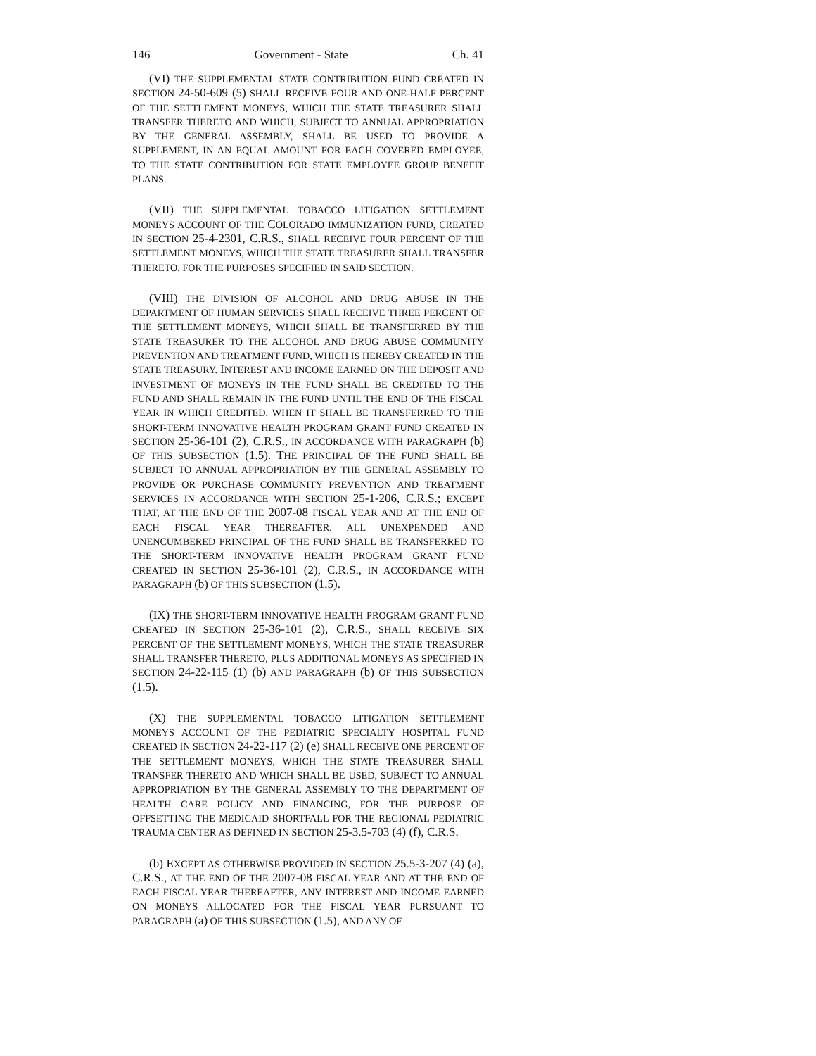146 Government - State Ch. 41
(VI) THE SUPPLEMENTAL STATE CONTRIBUTION FUND CREATED IN SECTION 24-50-609 (5) SHALL RECEIVE FOUR AND ONE-HALF PERCENT OF THE SETTLEMENT MONEYS, WHICH THE STATE TREASURER SHALL TRANSFER THERETO AND WHICH, SUBJECT TO ANNUAL APPROPRIATION BY THE GENERAL ASSEMBLY, SHALL BE USED TO PROVIDE A SUPPLEMENT, IN AN EQUAL AMOUNT FOR EACH COVERED EMPLOYEE, TO THE STATE CONTRIBUTION FOR STATE EMPLOYEE GROUP BENEFIT PLANS.
(VII) THE SUPPLEMENTAL TOBACCO LITIGATION SETTLEMENT MONEYS ACCOUNT OF THE COLORADO IMMUNIZATION FUND, CREATED IN SECTION 25-4-2301, C.R.S., SHALL RECEIVE FOUR PERCENT OF THE SETTLEMENT MONEYS, WHICH THE STATE TREASURER SHALL TRANSFER THERETO, FOR THE PURPOSES SPECIFIED IN SAID SECTION.
(VIII) THE DIVISION OF ALCOHOL AND DRUG ABUSE IN THE DEPARTMENT OF HUMAN SERVICES SHALL RECEIVE THREE PERCENT OF THE SETTLEMENT MONEYS, WHICH SHALL BE TRANSFERRED BY THE STATE TREASURER TO THE ALCOHOL AND DRUG ABUSE COMMUNITY PREVENTION AND TREATMENT FUND, WHICH IS HEREBY CREATED IN THE STATE TREASURY. INTEREST AND INCOME EARNED ON THE DEPOSIT AND INVESTMENT OF MONEYS IN THE FUND SHALL BE CREDITED TO THE FUND AND SHALL REMAIN IN THE FUND UNTIL THE END OF THE FISCAL YEAR IN WHICH CREDITED, WHEN IT SHALL BE TRANSFERRED TO THE SHORT-TERM INNOVATIVE HEALTH PROGRAM GRANT FUND CREATED IN SECTION 25-36-101 (2), C.R.S., IN ACCORDANCE WITH PARAGRAPH (b) OF THIS SUBSECTION (1.5). THE PRINCIPAL OF THE FUND SHALL BE SUBJECT TO ANNUAL APPROPRIATION BY THE GENERAL ASSEMBLY TO PROVIDE OR PURCHASE COMMUNITY PREVENTION AND TREATMENT SERVICES IN ACCORDANCE WITH SECTION 25-1-206, C.R.S.; EXCEPT THAT, AT THE END OF THE 2007-08 FISCAL YEAR AND AT THE END OF EACH FISCAL YEAR THEREAFTER, ALL UNEXPENDED AND UNENCUMBERED PRINCIPAL OF THE FUND SHALL BE TRANSFERRED TO THE SHORT-TERM INNOVATIVE HEALTH PROGRAM GRANT FUND CREATED IN SECTION 25-36-101 (2), C.R.S., IN ACCORDANCE WITH PARAGRAPH (b) OF THIS SUBSECTION (1.5).
(IX) THE SHORT-TERM INNOVATIVE HEALTH PROGRAM GRANT FUND CREATED IN SECTION 25-36-101 (2), C.R.S., SHALL RECEIVE SIX PERCENT OF THE SETTLEMENT MONEYS, WHICH THE STATE TREASURER SHALL TRANSFER THERETO, PLUS ADDITIONAL MONEYS AS SPECIFIED IN SECTION 24-22-115 (1) (b) AND PARAGRAPH (b) OF THIS SUBSECTION (1.5).
(X) THE SUPPLEMENTAL TOBACCO LITIGATION SETTLEMENT MONEYS ACCOUNT OF THE PEDIATRIC SPECIALTY HOSPITAL FUND CREATED IN SECTION 24-22-117 (2) (e) SHALL RECEIVE ONE PERCENT OF THE SETTLEMENT MONEYS, WHICH THE STATE TREASURER SHALL TRANSFER THERETO AND WHICH SHALL BE USED, SUBJECT TO ANNUAL APPROPRIATION BY THE GENERAL ASSEMBLY TO THE DEPARTMENT OF HEALTH CARE POLICY AND FINANCING, FOR THE PURPOSE OF OFFSETTING THE MEDICAID SHORTFALL FOR THE REGIONAL PEDIATRIC TRAUMA CENTER AS DEFINED IN SECTION 25-3.5-703 (4) (f), C.R.S.
(b) EXCEPT AS OTHERWISE PROVIDED IN SECTION 25.5-3-207 (4) (a), C.R.S., AT THE END OF THE 2007-08 FISCAL YEAR AND AT THE END OF EACH FISCAL YEAR THEREAFTER, ANY INTEREST AND INCOME EARNED ON MONEYS ALLOCATED FOR THE FISCAL YEAR PURSUANT TO PARAGRAPH (a) OF THIS SUBSECTION (1.5), AND ANY OF